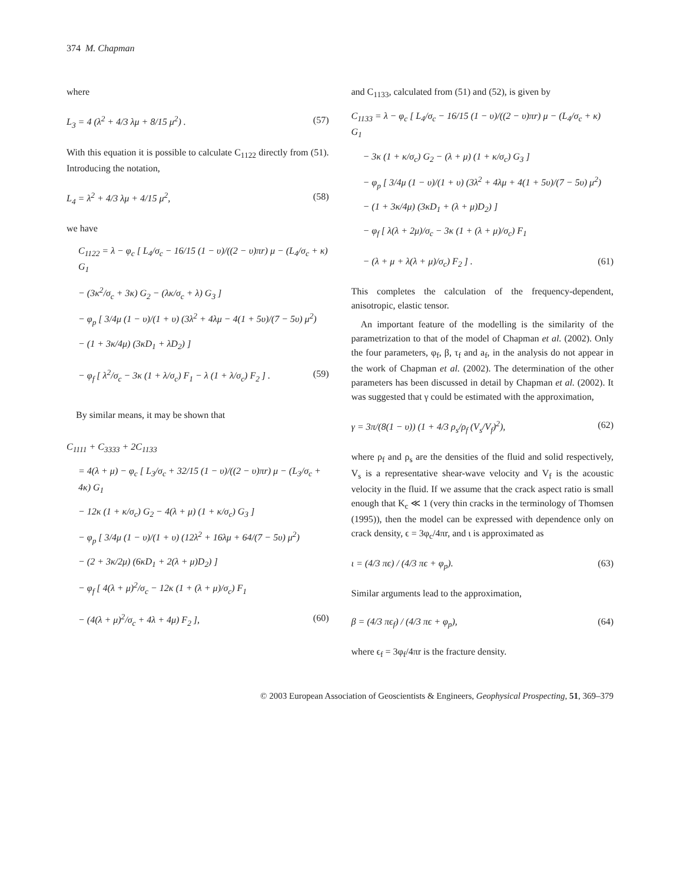374 M. Chapman
where
L<sub>3</sub> = 4 (λ<sup>2</sup> + 4/3 λμ + 8/15 μ<sup>2</sup>) . (57)
With this equation it is possible to calculate C<sub>1122</sub> directly from (51). Introducing the notation,
L<sub>4</sub> = λ<sup>2</sup> + 4/3 λμ + 4/15 μ<sup>2</sup>, (58)
we have
C<sub>1122</sub> = λ − φ<sub>c</sub> [ L<sub>4</sub>/σ<sub>c</sub> − 16/15 (1 − υ)/((2 − υ)πr) μ − (L<sub>4</sub>/σ<sub>c</sub> + κ) G<sub>1</sub>
− (3κ<sup>2</sup>/σ<sub>c</sub> + 3κ) G<sub>2</sub> − (λκ/σ<sub>c</sub> + λ) G<sub>3</sub> ]
− φ<sub>p</sub> [ 3/4μ (1 − υ)/(1 + υ) (3λ<sup>2</sup> + 4λμ − 4(1 + 5υ)/(7 − 5υ) μ<sup>2</sup>)
− (1 + 3κ/4μ) (3κD<sub>1</sub> + λD<sub>2</sub>) ]
− φ<sub>f</sub> [ λ<sup>2</sup>/σ<sub>c</sub> − 3κ (1 + λ/σ<sub>c</sub>) F<sub>1</sub> − λ (1 + λ/σ<sub>c</sub>) F<sub>2</sub> ] . (59)
By similar means, it may be shown that
C<sub>1111</sub> + C<sub>3333</sub> + 2C<sub>1133</sub>
= 4(λ + μ) − φ<sub>c</sub> [ L<sub>3</sub>/σ<sub>c</sub> + 32/15 (1 − υ)/((2 − υ)πr) μ − (L<sub>3</sub>/σ<sub>c</sub> + 4κ) G<sub>1</sub>
− 12κ (1 + κ/σ<sub>c</sub>) G<sub>2</sub> − 4(λ + μ) (1 + κ/σ<sub>c</sub>) G<sub>3</sub> ]
− φ<sub>p</sub> [ 3/4μ (1 − υ)/(1 + υ) (12λ<sup>2</sup> + 16λμ + 64/(7 − 5υ) μ<sup>2</sup>)
− (2 + 3κ/2μ) (6κD<sub>1</sub> + 2(λ + μ)D<sub>2</sub>) ]
− φ<sub>f</sub> [ 4(λ + μ)<sup>2</sup>/σ<sub>c</sub> − 12κ (1 + (λ + μ)/σ<sub>c</sub>) F<sub>1</sub>
− (4(λ + μ)<sup>2</sup>/σ<sub>c</sub> + 4λ + 4μ) F<sub>2</sub> ], (60)
and C<sub>1133</sub>, calculated from (51) and (52), is given by
C<sub>1133</sub> = λ − φ<sub>c</sub> [ L<sub>4</sub>/σ<sub>c</sub> − 16/15 (1 − υ)/((2 − υ)πr) μ − (L<sub>4</sub>/σ<sub>c</sub> + κ) G<sub>1</sub>
− 3κ (1 + κ/σ<sub>c</sub>) G<sub>2</sub> − (λ + μ) (1 + κ/σ<sub>c</sub>) G<sub>3</sub> ]
− φ<sub>p</sub> [ 3/4μ (1 − υ)/(1 + υ) (3λ<sup>2</sup> + 4λμ + 4(1 + 5υ)/(7 − 5υ) μ<sup>2</sup>)
− (1 + 3κ/4μ) (3κD<sub>1</sub> + (λ + μ)D<sub>2</sub>) ]
− φ<sub>f</sub> [ λ(λ + 2μ)/σ<sub>c</sub> − 3κ (1 + (λ + μ)/σ<sub>c</sub>) F<sub>1</sub>
− (λ + μ + λ(λ + μ)/σ<sub>c</sub>) F<sub>2</sub> ] . (61)
This completes the calculation of the frequency-dependent, anisotropic, elastic tensor.
An important feature of the modelling is the similarity of the parametrization to that of the model of Chapman et al. (2002). Only the four parameters, φ<sub>f</sub>, β, τ<sub>f</sub> and a<sub>f</sub>, in the analysis do not appear in the work of Chapman et al. (2002). The determination of the other parameters has been discussed in detail by Chapman et al. (2002). It was suggested that γ could be estimated with the approximation,
γ = 3π/(8(1 − υ)) (1 + 4/3 ρ<sub>s</sub>/ρ<sub>f</sub> (V<sub>s</sub>/V<sub>f</sub>)<sup>2</sup>), (62)
where ρ<sub>f</sub> and ρ<sub>s</sub> are the densities of the fluid and solid respectively, V<sub>s</sub> is a representative shear-wave velocity and V<sub>f</sub> is the acoustic velocity in the fluid. If we assume that the crack aspect ratio is small enough that K<sub>c</sub> ≪ 1 (very thin cracks in the terminology of Thomsen (1995)), then the model can be expressed with dependence only on crack density, ϵ = 3φ<sub>c</sub>/4πr, and ι is approximated as
ι = (4/3 πϵ) / (4/3 πϵ + φ<sub>p</sub>). (63)
Similar arguments lead to the approximation,
β = (4/3 πϵ<sub>f</sub>) / (4/3 πϵ + φ<sub>p</sub>), (64)
where ϵ<sub>f</sub> = 3φ<sub>f</sub>/4πr is the fracture density.
© 2003 European Association of Geoscientists & Engineers, Geophysical Prospecting, 51, 369–379